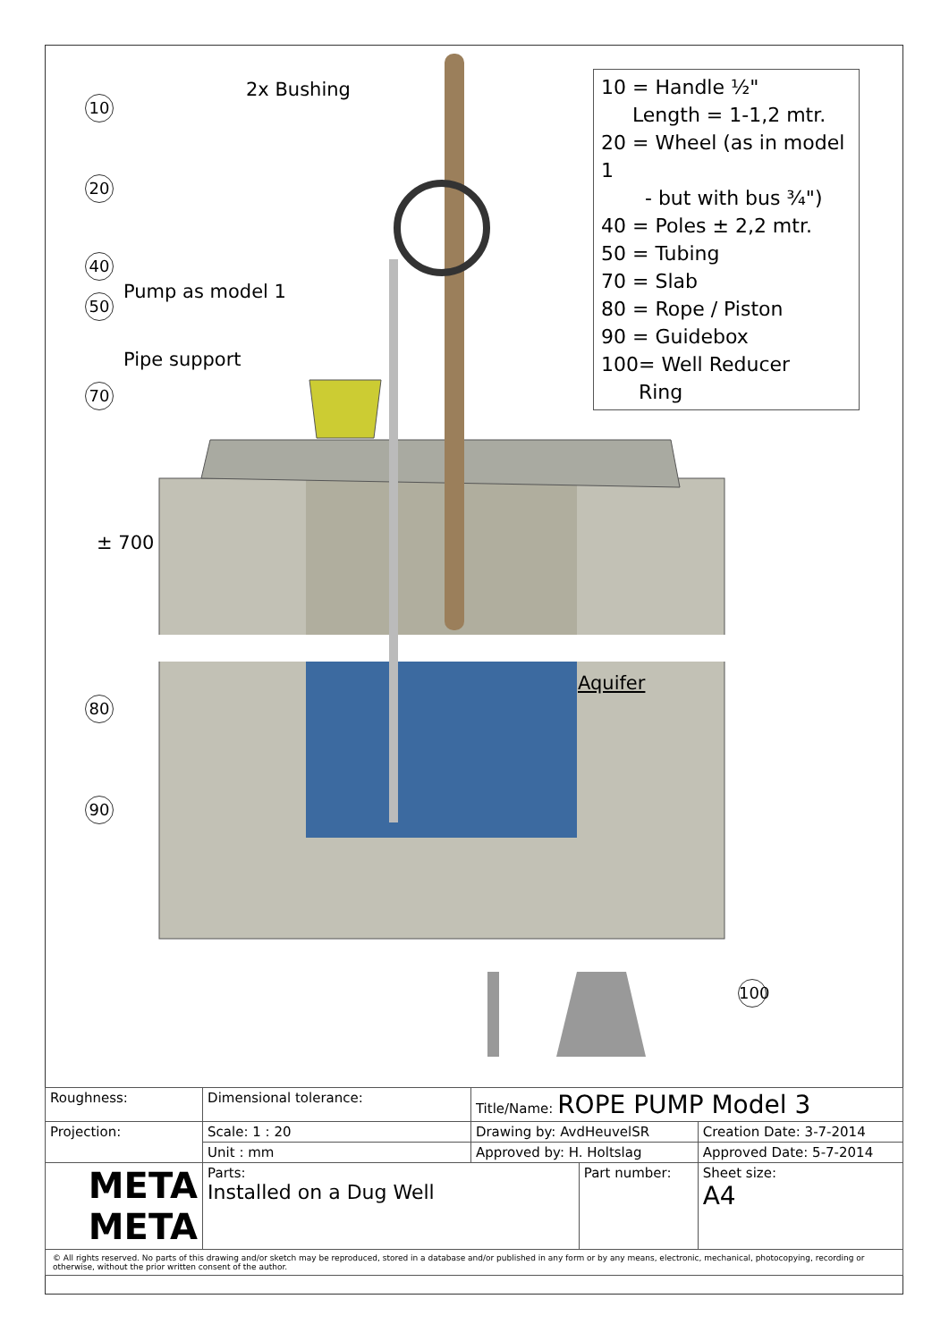10
20
40
50
70
80
90
100
2x Bushing
Pump as model 1
Pipe support
Aquifer
± 700
10 = Handle ½"
Length = 1-1,2 mtr.
20 = Wheel (as in model 1
- but with bus ¾")
40 = Poles ± 2,2 mtr.
50 = Tubing
70 = Slab
80 = Rope / Piston
90 = Guidebox
100= Well Reducer
Ring
| Roughness: | Dimensional tolerance: | | Title/Name: ROPE PUMP Model 3 | | | |
| Projection: | | Scale: 1 : 20 | Drawing by: AvdHeuvelSR | | Creation Date: 3-7-2014 | |
| | | Unit : mm | Approved by: H. Holtslag | | Approved Date: 5-7-2014 | |
| META META | | Parts: Installed on a Dug Well | | Part number: | | Sheet size: A4 |
| © All rights reserved. No parts of this drawing and/or sketch may be reproduced, stored in a database and/or published in any form or by any means, electronic, mechanical, photocopying, recording or otherwise, without the prior written consent of the author. | | | | | | |